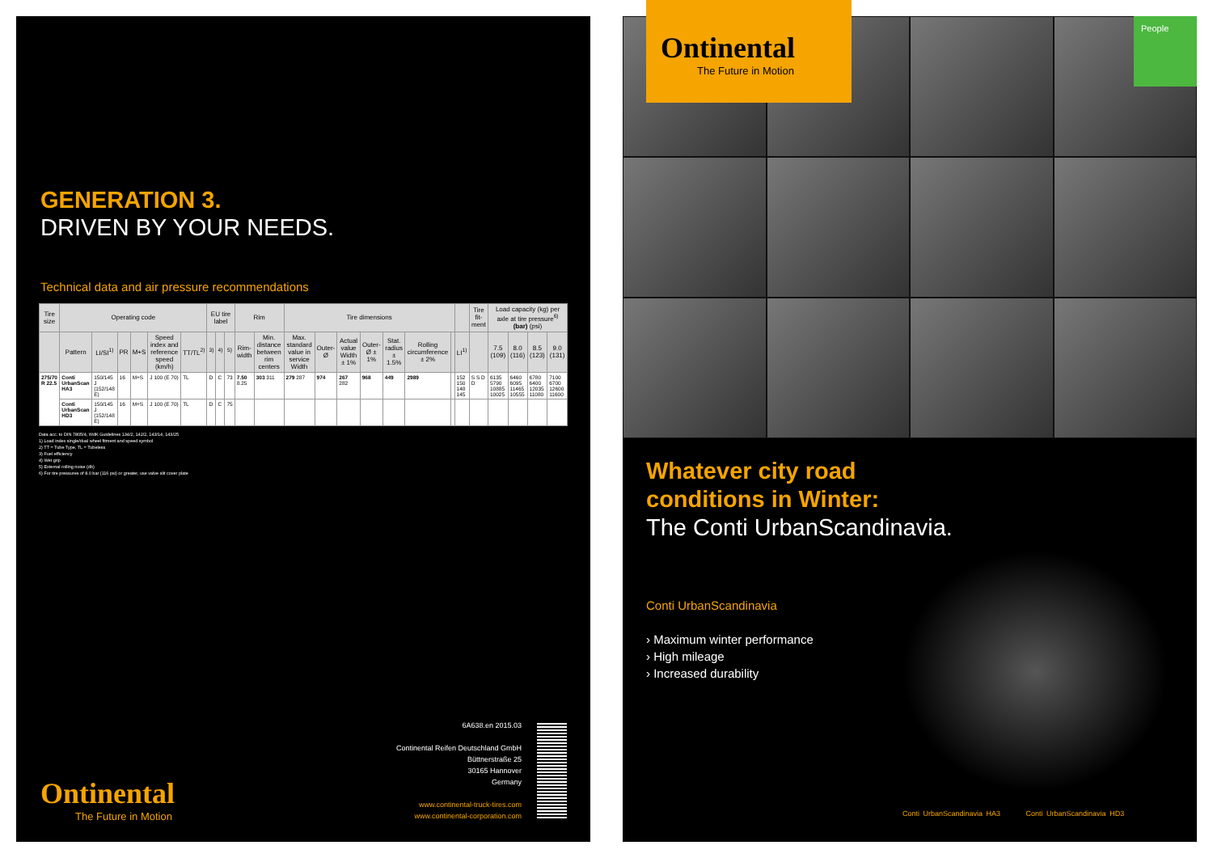GENERATION 3.
DRIVEN BY YOUR NEEDS.
Technical data and air pressure recommendations
| Tire size | Operating code | | | | | | EU tire label | | | Rim | | Tire dimensions | | | | | | | | Tire fit­ment | Load capacity (kg) per axle at tire pressure<sup>6)</sup> (bar) (psi) | | | |
| --- | --- | --- | --- | --- | --- | --- | --- | --- | --- | --- | --- | --- | --- | --- | --- | --- | --- | --- | --- | --- | --- | --- | --- | --- |
| | Pattern | LI/SI<sup>1)</sup> | PR | M+S | Speed index and reference speed (km/h) | TT/TL<sup>2)</sup> | <sup>3)</sup> | <sup>4)</sup> | <sup>5)</sup> | Rim-width | Min. distance between rim centers | Max. standard value in service Width | Outer-Ø | Actual value Width ± 1% | Outer-Ø ± 1% | Stat. radius ± 1.5% | Rolling circumference ± 2% | | LI<sup>1)</sup> | | 7.5 (109) | 8.0 (116) | 8.5 (123) | 9.0 (131) |
| 275/70 R 22.5 | Conti UrbanScan HA3 | 150/145 J (152/148 E) | 16 | M+S | J 100 (E 70) | TL | D | C | 73 | 7.50 8.25 | 303 311 | 279 287 | 974 | 267 282 | 968 | 449 | 2989 | | 152 150 148 145 | S S D D | 6135 5790 10885 10025 | 6460 6095 11465 10555 | 6780 6400 12035 11080 | 7100 6700 12600 11600 |
| | Conti UrbanScan HD3 | 150/145 J (152/148 E) | 16 | M+S | J 100 (E 70) | TL | D | C | 75 | | | | | | | | | | | | | | | |
Data acc. to DIN 7805/4, WdK Guidelines 134/2, 142/2, 143/14, 143/25
1) Load index single/dual wheel fitment and speed symbol
2) TT = Tube Type, TL = Tubeless
3) Fuel efficiency
4) Wet grip
5) External rolling noise (db)
6) For tire pressures of 8.0 bar (116 psi) or greater, use valve slit cover plate
6A638.en 2015.03
Continental Reifen Deutschland GmbH
Büttnerstraße 25
30165 Hannover
Germany
www.continental-truck-tires.com
www.continental-corporation.com
Ontinental
The Future in Motion
Ontinental
The Future in Motion
People
Whatever city road
conditions in Winter:
The Conti UrbanScandinavia.
Conti UrbanScandinavia
› Maximum winter performance
› High mileage
› Increased durability
Conti UrbanScandinavia HA3 Conti UrbanScandinavia HD3